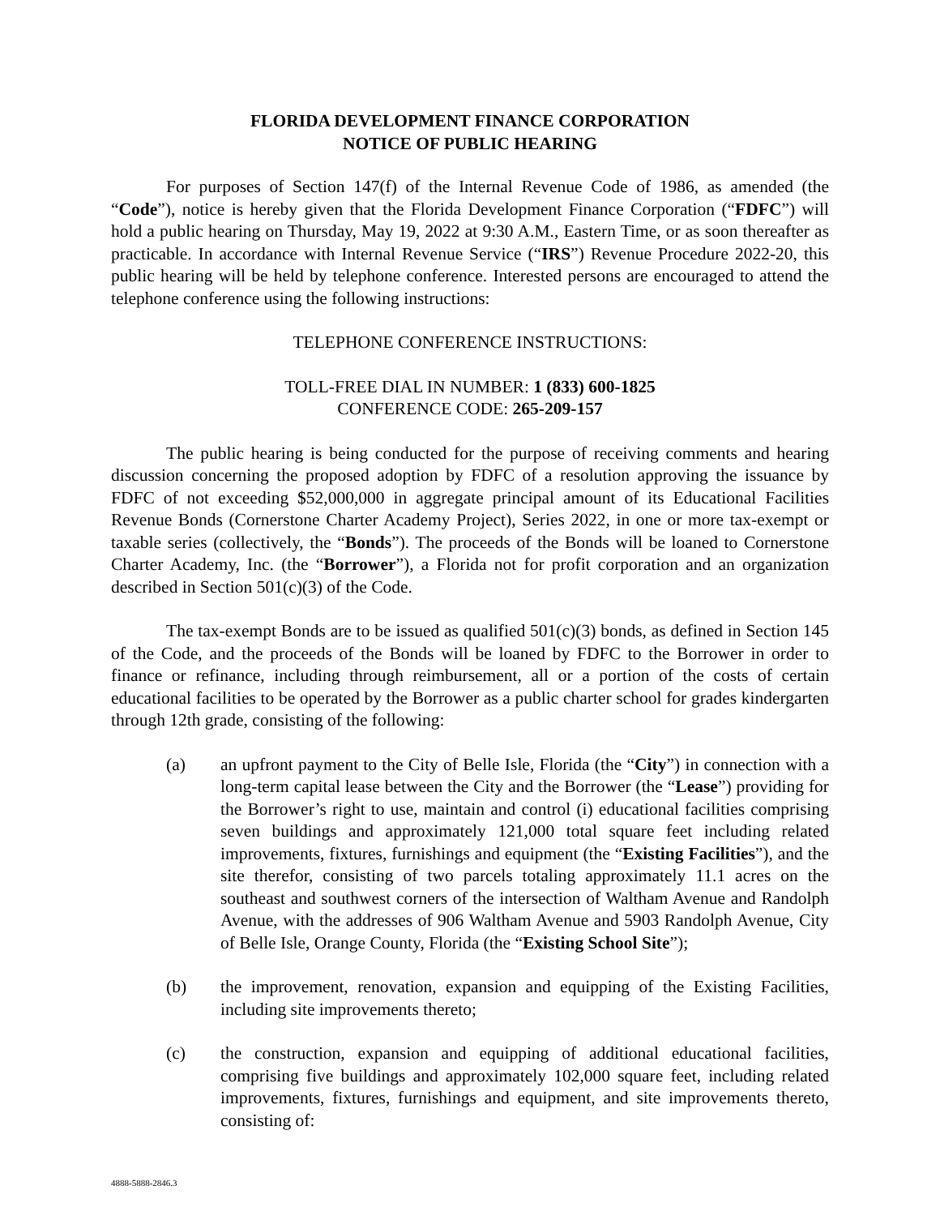FLORIDA DEVELOPMENT FINANCE CORPORATION
NOTICE OF PUBLIC HEARING
For purposes of Section 147(f) of the Internal Revenue Code of 1986, as amended (the “Code”), notice is hereby given that the Florida Development Finance Corporation (“FDFC”) will hold a public hearing on Thursday, May 19, 2022 at 9:30 A.M., Eastern Time, or as soon thereafter as practicable. In accordance with Internal Revenue Service (“IRS”) Revenue Procedure 2022-20, this public hearing will be held by telephone conference. Interested persons are encouraged to attend the telephone conference using the following instructions:
TELEPHONE CONFERENCE INSTRUCTIONS:
TOLL-FREE DIAL IN NUMBER: 1 (833) 600-1825
CONFERENCE CODE: 265-209-157
The public hearing is being conducted for the purpose of receiving comments and hearing discussion concerning the proposed adoption by FDFC of a resolution approving the issuance by FDFC of not exceeding $52,000,000 in aggregate principal amount of its Educational Facilities Revenue Bonds (Cornerstone Charter Academy Project), Series 2022, in one or more tax-exempt or taxable series (collectively, the “Bonds”). The proceeds of the Bonds will be loaned to Cornerstone Charter Academy, Inc. (the “Borrower”), a Florida not for profit corporation and an organization described in Section 501(c)(3) of the Code.
The tax-exempt Bonds are to be issued as qualified 501(c)(3) bonds, as defined in Section 145 of the Code, and the proceeds of the Bonds will be loaned by FDFC to the Borrower in order to finance or refinance, including through reimbursement, all or a portion of the costs of certain educational facilities to be operated by the Borrower as a public charter school for grades kindergarten through 12th grade, consisting of the following:
(a) an upfront payment to the City of Belle Isle, Florida (the “City”) in connection with a long-term capital lease between the City and the Borrower (the “Lease”) providing for the Borrower’s right to use, maintain and control (i) educational facilities comprising seven buildings and approximately 121,000 total square feet including related improvements, fixtures, furnishings and equipment (the “Existing Facilities”), and the site therefor, consisting of two parcels totaling approximately 11.1 acres on the southeast and southwest corners of the intersection of Waltham Avenue and Randolph Avenue, with the addresses of 906 Waltham Avenue and 5903 Randolph Avenue, City of Belle Isle, Orange County, Florida (the “Existing School Site”);
(b) the improvement, renovation, expansion and equipping of the Existing Facilities, including site improvements thereto;
(c) the construction, expansion and equipping of additional educational facilities, comprising five buildings and approximately 102,000 square feet, including related improvements, fixtures, furnishings and equipment, and site improvements thereto, consisting of:
4888-5888-2846.3